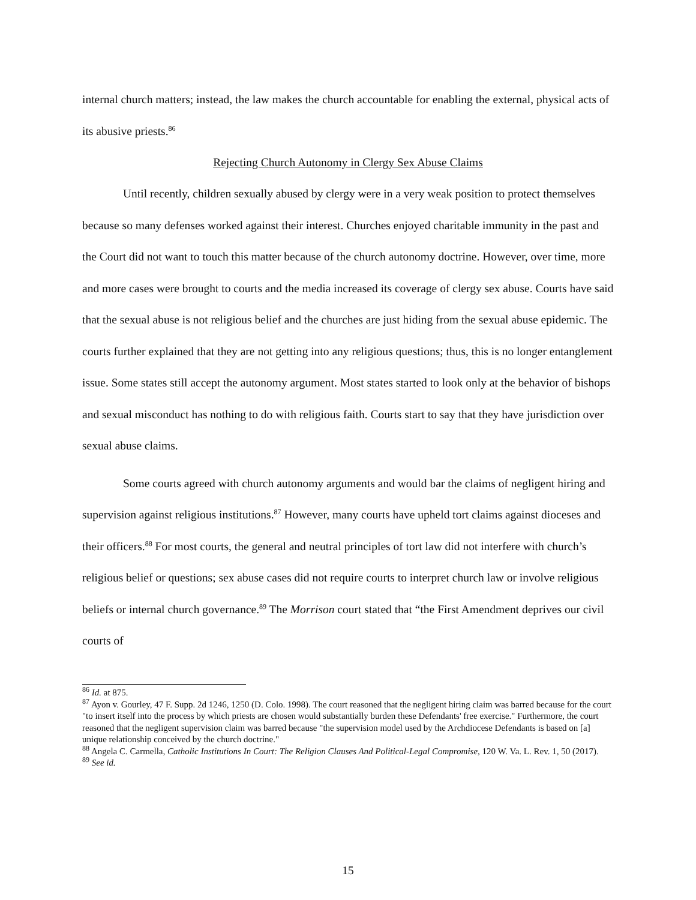internal church matters; instead, the law makes the church accountable for enabling the external, physical acts of its abusive priests.<sup>86</sup>
Rejecting Church Autonomy in Clergy Sex Abuse Claims
Until recently, children sexually abused by clergy were in a very weak position to protect themselves because so many defenses worked against their interest. Churches enjoyed charitable immunity in the past and the Court did not want to touch this matter because of the church autonomy doctrine. However, over time, more and more cases were brought to courts and the media increased its coverage of clergy sex abuse. Courts have said that the sexual abuse is not religious belief and the churches are just hiding from the sexual abuse epidemic. The courts further explained that they are not getting into any religious questions; thus, this is no longer entanglement issue. Some states still accept the autonomy argument. Most states started to look only at the behavior of bishops and sexual misconduct has nothing to do with religious faith. Courts start to say that they have jurisdiction over sexual abuse claims.
Some courts agreed with church autonomy arguments and would bar the claims of negligent hiring and supervision against religious institutions.<sup>87</sup> However, many courts have upheld tort claims against dioceses and their officers.<sup>88</sup> For most courts, the general and neutral principles of tort law did not interfere with church’s religious belief or questions; sex abuse cases did not require courts to interpret church law or involve religious beliefs or internal church governance.<sup>89</sup> The Morrison court stated that “the First Amendment deprives our civil courts of
<sup>86</sup> Id. at 875.
<sup>87</sup> Ayon v. Gourley, 47 F. Supp. 2d 1246, 1250 (D. Colo. 1998). The court reasoned that the negligent hiring claim was barred because for the court "to insert itself into the process by which priests are chosen would substantially burden these Defendants' free exercise." Furthermore, the court reasoned that the negligent supervision claim was barred because "the supervision model used by the Archdiocese Defendants is based on [a] unique relationship conceived by the church doctrine."
<sup>88</sup> Angela C. Carmella, Catholic Institutions In Court: The Religion Clauses And Political-Legal Compromise, 120 W. Va. L. Rev. 1, 50 (2017).
<sup>89</sup> See id.
15